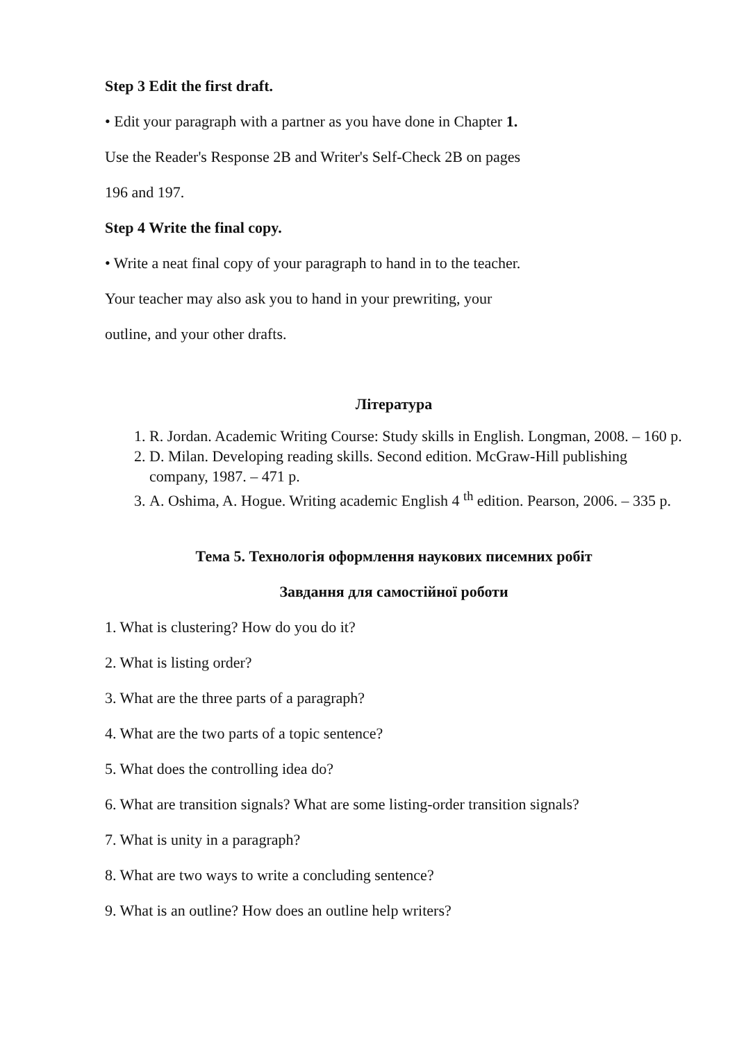Step 3 Edit the first draft.
• Edit your paragraph with a partner as you have done in Chapter 1.
Use the Reader's Response 2B and Writer's Self-Check 2B on pages
196 and 197.
Step 4 Write the final copy.
• Write a neat final copy of your paragraph to hand in to the teacher.
Your teacher may also ask you to hand in your prewriting, your
outline, and your other drafts.
Література
1. R. Jordan. Academic Writing Course: Study skills in English. Longman, 2008. – 160 p.
2. D. Milan. Developing reading skills. Second edition. McGraw-Hill publishing company, 1987. – 471 p.
3. A. Oshima, A. Hogue. Writing academic English 4 <sup>th</sup> edition. Pearson, 2006. – 335 p.
Тема 5. Технологія оформлення наукових писемних робіт
Завдання для самостійної роботи
1. What is clustering? How do you do it?
2. What is listing order?
3. What are the three parts of a paragraph?
4. What are the two parts of a topic sentence?
5. What does the controlling idea do?
6. What are transition signals? What are some listing-order transition signals?
7. What is unity in a paragraph?
8. What are two ways to write a concluding sentence?
9. What is an outline? How does an outline help writers?